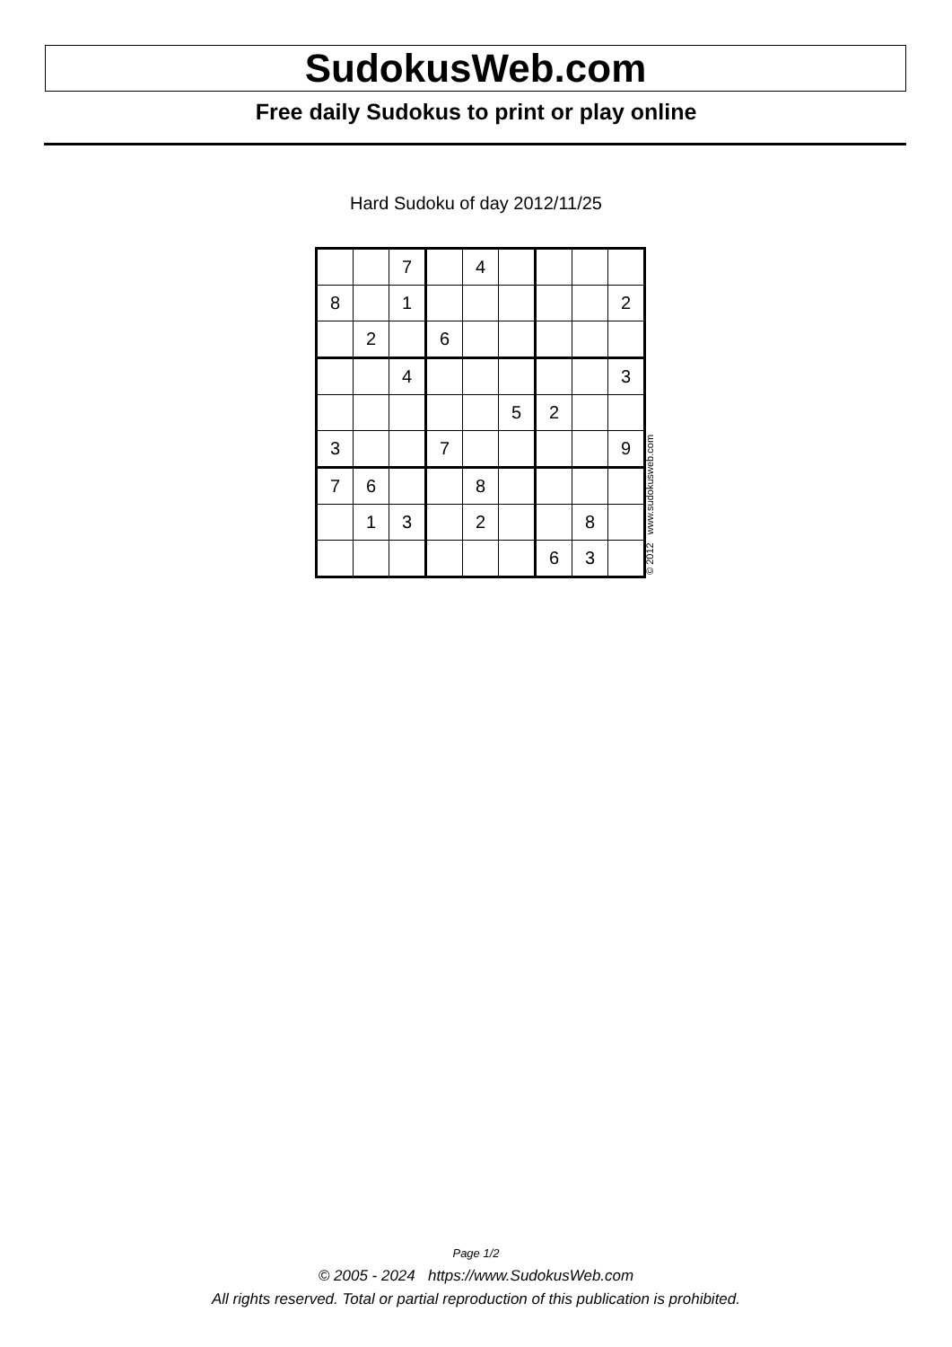SudokusWeb.com
Free daily Sudokus to print or play online
Hard Sudoku of day 2012/11/25
| | | 7 | | 4 | | | | |
| 8 | | 1 | | | | | | 2 |
| | 2 | | 6 | | | | | |
| | | 4 | | | | | | 3 |
| | | | | | 5 | 2 | | |
| 3 | | | 7 | | | | | 9 |
| 7 | 6 | | | 8 | | | | |
| | 1 | 3 | | 2 | | | 8 | |
| | | | | | | 6 | 3 | |
© 2012 www.sudokusweb.com
Page 1/2
© 2005 - 2024 https://www.SudokusWeb.com
All rights reserved. Total or partial reproduction of this publication is prohibited.